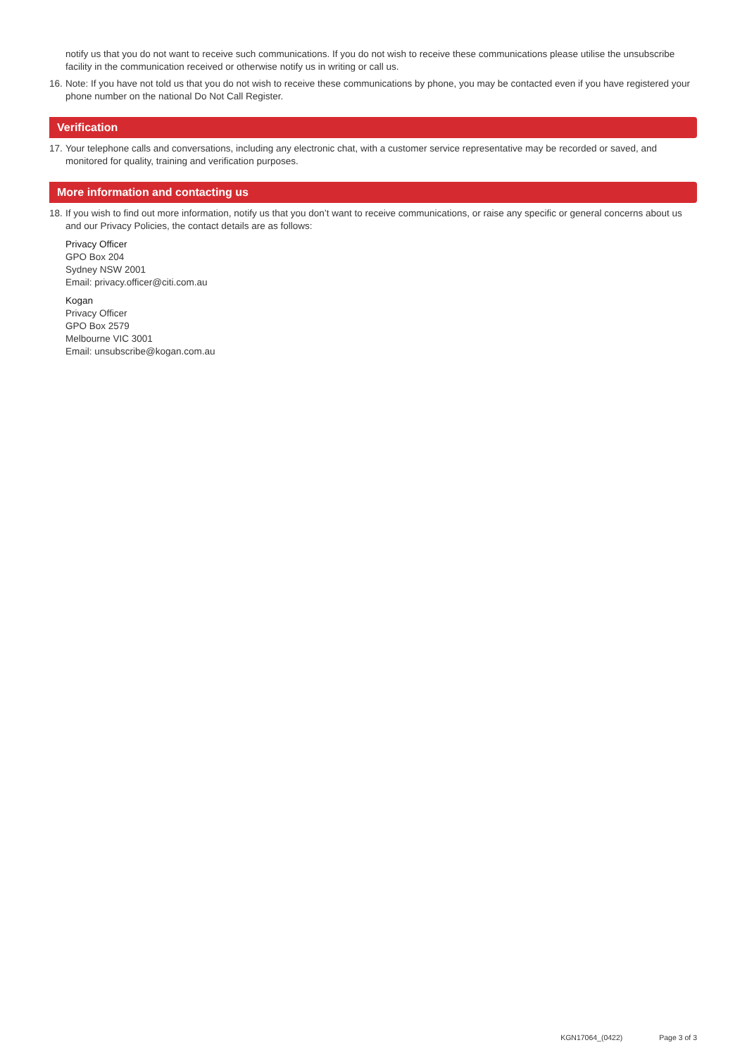notify us that you do not want to receive such communications. If you do not wish to receive these communications please utilise the unsubscribe facility in the communication received or otherwise notify us in writing or call us.
16.
Note: If you have not told us that you do not wish to receive these communications by phone, you may be contacted even if you have registered your phone number on the national Do Not Call Register.
Verification
17.
Your telephone calls and conversations, including any electronic chat, with a customer service representative may be recorded or saved, and monitored for quality, training and verification purposes.
More information and contacting us
18.
If you wish to find out more information, notify us that you don’t want to receive communications, or raise any specific or general concerns about us and our Privacy Policies, the contact details are as follows:
Privacy Officer
GPO Box 204
Sydney NSW 2001
Email: privacy.officer@citi.com.au
Kogan
Privacy Officer
GPO Box 2579
Melbourne VIC 3001
Email: unsubscribe@kogan.com.au
KGN17064_(0422) Page 3 of 3